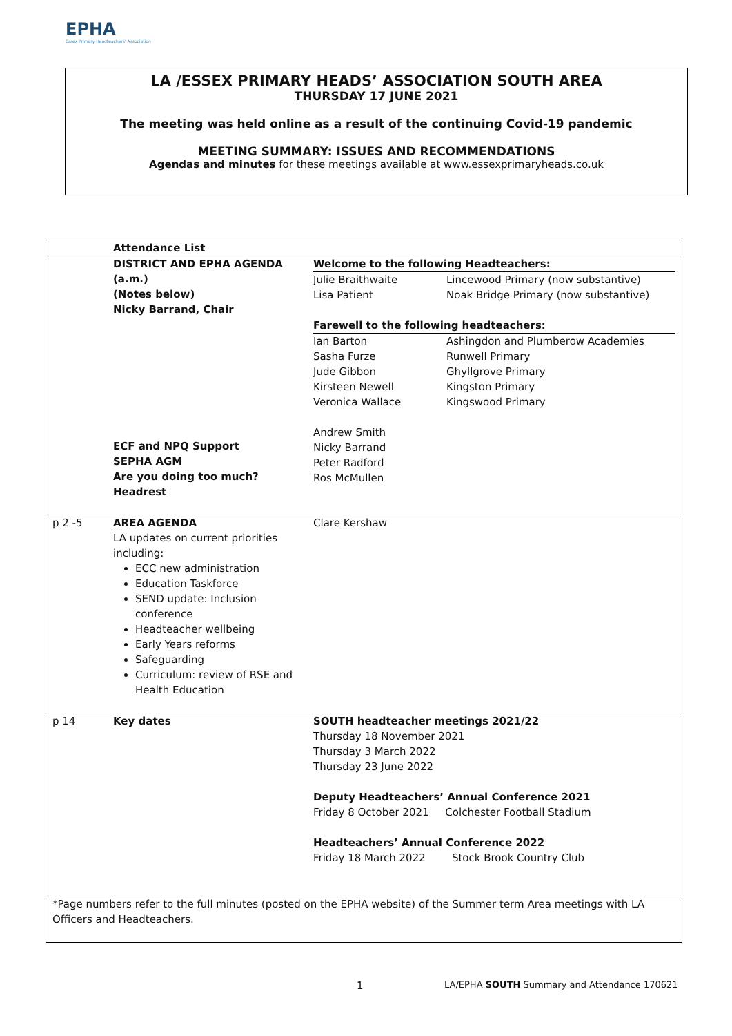EPHA
Essex Primary Headteachers' Association
LA /ESSEX PRIMARY HEADS’ ASSOCIATION SOUTH AREA
THURSDAY 17 JUNE 2021
The meeting was held online as a result of the continuing Covid-19 pandemic
MEETING SUMMARY: ISSUES AND RECOMMENDATIONS
Agendas and minutes for these meetings available at www.essexprimaryheads.co.uk
| | Attendance List | | |
| | DISTRICT AND EPHA AGENDA (a.m.) (Notes below) Nicky Barrand, Chair ECF and NPQ Support SEPHA AGM Are you doing too much? Headrest | Welcome to the following Headteachers: / Julie Braithwaite Lisa Patient / Lincewood Primary (now substantive) Noak Bridge Primary (now substantive) / Farewell to the following headteachers: / Ian Barton Sasha Furze Jude Gibbon Kirsteen Newell Veronica Wallace / Ashingdon and Plumberow Academies Runwell Primary Ghyllgrove Primary Kingston Primary Kingswood Primary / Andrew Smith Nicky Barrand Peter Radford Ros McMullen | |
| p 2 -5 | AREA AGENDA LA updates on current priorities including: ECC new administration Education Taskforce SEND update: Inclusion conference Headteacher wellbeing Early Years reforms Safeguarding Curriculum: review of RSE and Health Education | Clare Kershaw | |
| p 14 | Key dates | SOUTH headteacher meetings 2021/22 Thursday 18 November 2021 Thursday 3 March 2022 Thursday 23 June 2022 Deputy Headteachers’ Annual Conference 2021 Friday 8 October 2021 Colchester Football Stadium Headteachers’ Annual Conference 2022 Friday 18 March 2022 Stock Brook Country Club | |
| *Page numbers refer to the full minutes (posted on the EPHA website) of the Summer term Area meetings with LA Officers and Headteachers. | | | |
1 LA/EPHA SOUTH Summary and Attendance 170621